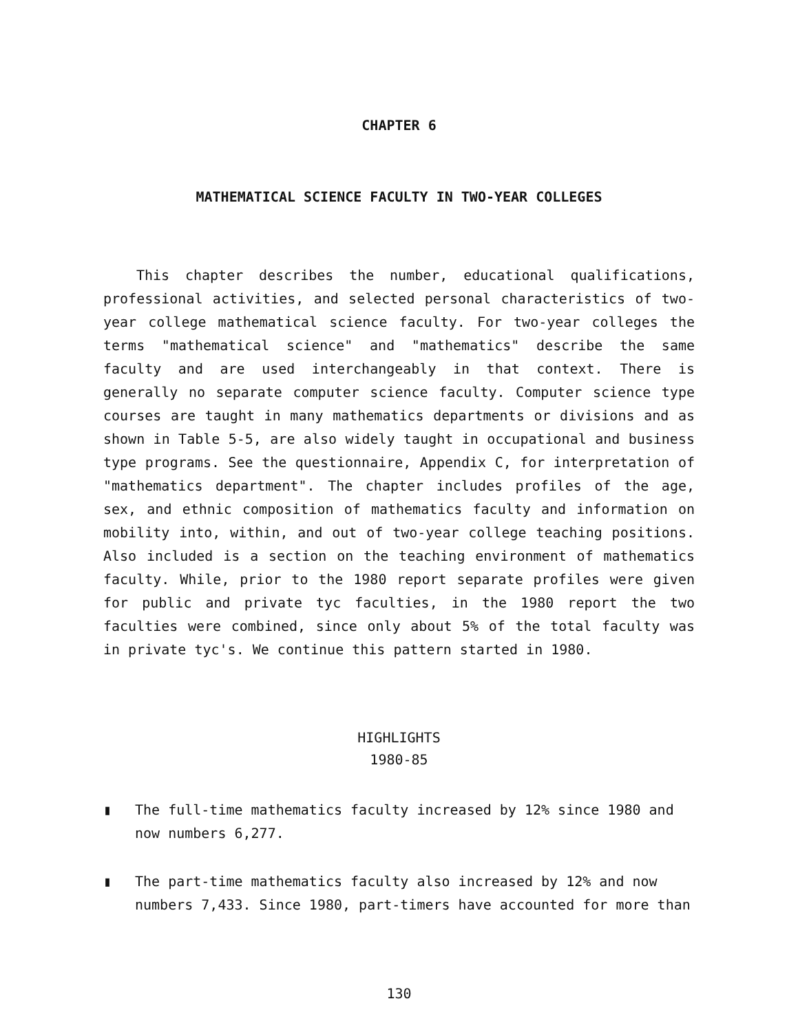CHAPTER 6
MATHEMATICAL SCIENCE FACULTY IN TWO-YEAR COLLEGES
This chapter describes the number, educational qualifications, professional activities, and selected personal characteristics of two-year college mathematical science faculty. For two-year colleges the terms "mathematical science" and "mathematics" describe the same faculty and are used interchangeably in that context. There is generally no separate computer science faculty. Computer science type courses are taught in many mathematics departments or divisions and as shown in Table 5-5, are also widely taught in occupational and business type programs. See the questionnaire, Appendix C, for interpretation of "mathematics department". The chapter includes profiles of the age, sex, and ethnic composition of mathematics faculty and information on mobility into, within, and out of two-year college teaching positions. Also included is a section on the teaching environment of mathematics faculty. While, prior to the 1980 report separate profiles were given for public and private tyc faculties, in the 1980 report the two faculties were combined, since only about 5% of the total faculty was in private tyc's. We continue this pattern started in 1980.
HIGHLIGHTS
1980-85
▮ The full-time mathematics faculty increased by 12% since 1980 and now numbers 6,277.
▮ The part-time mathematics faculty also increased by 12% and now numbers 7,433. Since 1980, part-timers have accounted for more than
130